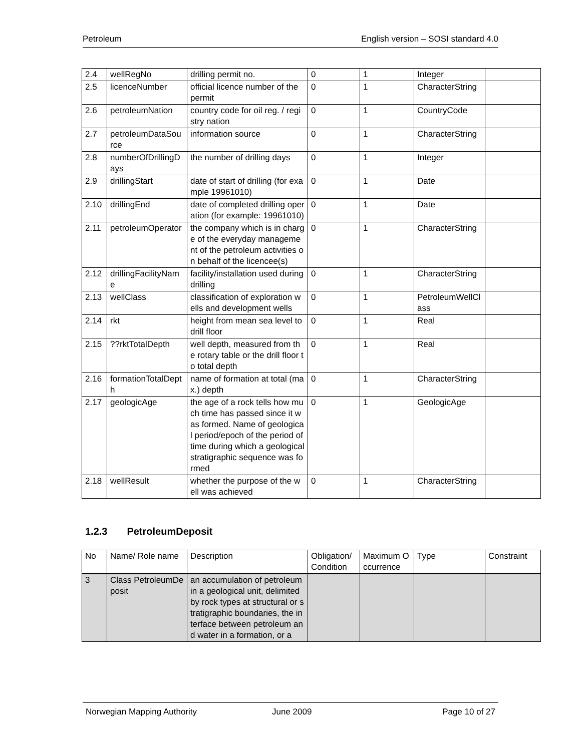Petroleum English version – SOSI standard 4.0
| 2.4 | wellRegNo | drilling permit no. | 0 | 1 | Integer | |
| 2.5 | licenceNumber | official licence number of the permit | 0 | 1 | CharacterString | |
| 2.6 | petroleumNation | country code for oil reg. / registry nation | 0 | 1 | CountryCode | |
| 2.7 | petroleumDataSource | information source | 0 | 1 | CharacterString | |
| 2.8 | numberOfDrillingDays | the number of drilling days | 0 | 1 | Integer | |
| 2.9 | drillingStart | date of start of drilling (for example 19961010) | 0 | 1 | Date | |
| 2.10 | drillingEnd | date of completed drilling operation (for example: 19961010) | 0 | 1 | Date | |
| 2.11 | petroleumOperator | the company which is in charge of the everyday management of the petroleum activities on behalf of the licencee(s) | 0 | 1 | CharacterString | |
| 2.12 | drillingFacilityName | facility/installation used during drilling | 0 | 1 | CharacterString | |
| 2.13 | wellClass | classification of exploration wells and development wells | 0 | 1 | PetroleumWellClass | |
| 2.14 | rkt | height from mean sea level to drill floor | 0 | 1 | Real | |
| 2.15 | ??rktTotalDepth | well depth, measured from the rotary table or the drill floor to total depth | 0 | 1 | Real | |
| 2.16 | formationTotalDepth | name of formation at total (max.) depth | 0 | 1 | CharacterString | |
| 2.17 | geologicAge | the age of a rock tells how much time has passed since it was formed. Name of geological period/epoch of the period of time during which a geological stratigraphic sequence was formed | 0 | 1 | GeologicAge | |
| 2.18 | wellResult | whether the purpose of the well was achieved | 0 | 1 | CharacterString | |
1.2.3 PetroleumDeposit
| No | Name/ Role name | Description | Obligation/ Condition | Maximum Occurrence | Type | Constraint |
| --- | --- | --- | --- | --- | --- | --- |
| 3 | Class PetroleumDeposit | an accumulation of petroleum in a geological unit, delimited by rock types at structural or stratigraphic boundaries, the interface between petroleum and water in a formation, or a | | | | |
Norwegian Mapping Authority June 2009 Page 10 of 27